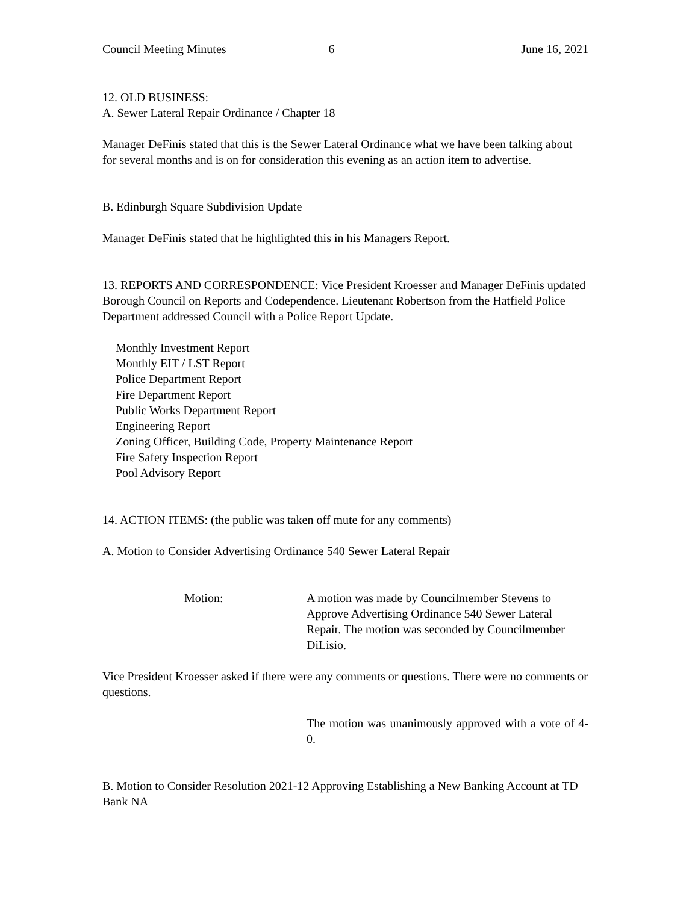Council Meeting Minutes 6 June 16, 2021
12. OLD BUSINESS:
A. Sewer Lateral Repair Ordinance / Chapter 18
Manager DeFinis stated that this is the Sewer Lateral Ordinance what we have been talking about for several months and is on for consideration this evening as an action item to advertise.
B. Edinburgh Square Subdivision Update
Manager DeFinis stated that he highlighted this in his Managers Report.
13. REPORTS AND CORRESPONDENCE: Vice President Kroesser and Manager DeFinis updated Borough Council on Reports and Codependence. Lieutenant Robertson from the Hatfield Police Department addressed Council with a Police Report Update.
Monthly Investment Report
Monthly EIT / LST Report
Police Department Report
Fire Department Report
Public Works Department Report
Engineering Report
Zoning Officer, Building Code, Property Maintenance Report
Fire Safety Inspection Report
Pool Advisory Report
14. ACTION ITEMS: (the public was taken off mute for any comments)
A. Motion to Consider Advertising Ordinance 540 Sewer Lateral Repair
Motion: A motion was made by Councilmember Stevens to Approve Advertising Ordinance 540 Sewer Lateral Repair. The motion was seconded by Councilmember DiLisio.
Vice President Kroesser asked if there were any comments or questions. There were no comments or questions.
The motion was unanimously approved with a vote of 4-0.
B. Motion to Consider Resolution 2021-12 Approving Establishing a New Banking Account at TD Bank NA